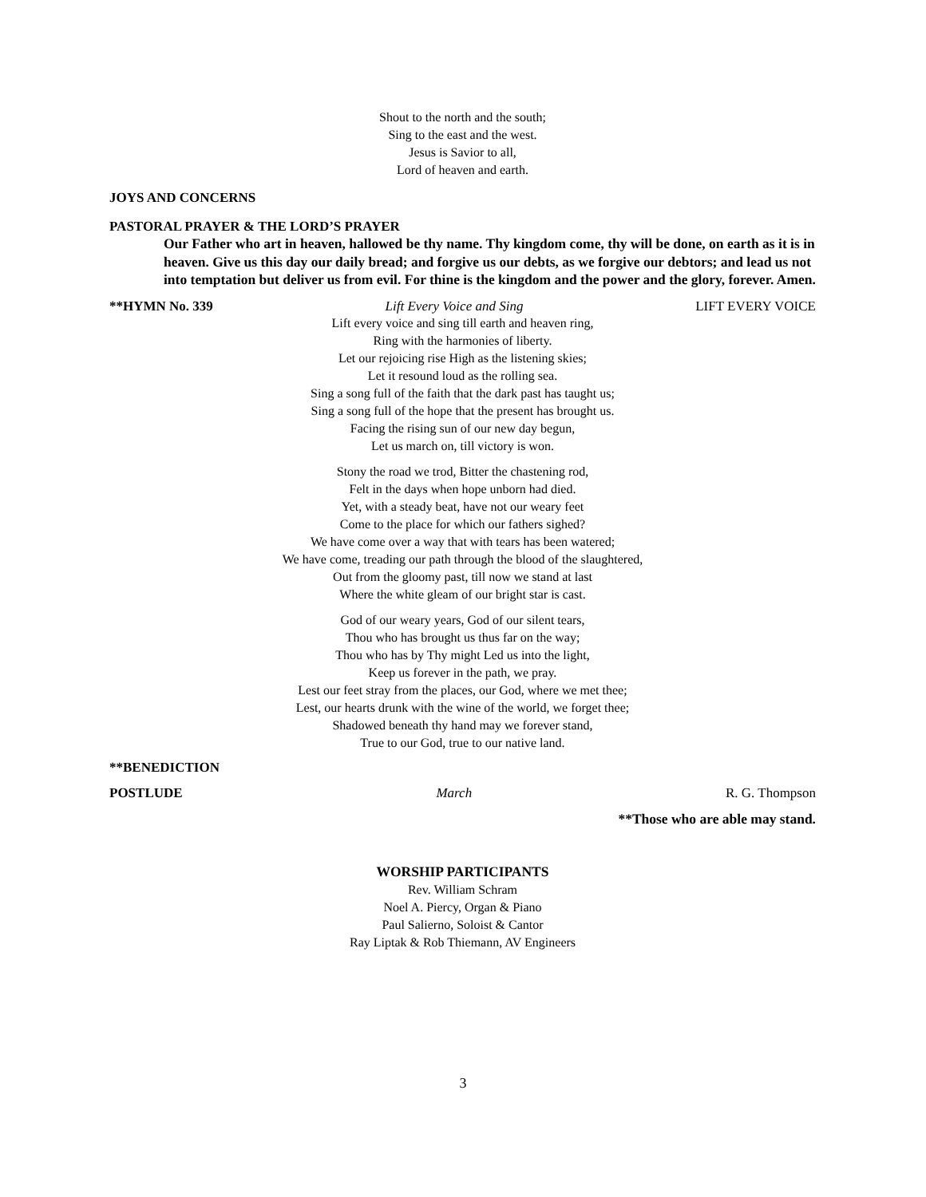Shout to the north and the south;
Sing to the east and the west.
Jesus is Savior to all,
Lord of heaven and earth.
JOYS AND CONCERNS
PASTORAL PRAYER & THE LORD’S PRAYER
Our Father who art in heaven, hallowed be thy name. Thy kingdom come, thy will be done, on earth as it is in heaven. Give us this day our daily bread; and forgive us our debts, as we forgive our debtors; and lead us not into temptation but deliver us from evil. For thine is the kingdom and the power and the glory, forever. Amen.
**HYMN No. 339 Lift Every Voice and Sing LIFT EVERY VOICE
Lift every voice and sing till earth and heaven ring,
Ring with the harmonies of liberty.
Let our rejoicing rise High as the listening skies;
Let it resound loud as the rolling sea.
Sing a song full of the faith that the dark past has taught us;
Sing a song full of the hope that the present has brought us.
Facing the rising sun of our new day begun,
Let us march on, till victory is won.
Stony the road we trod, Bitter the chastening rod,
Felt in the days when hope unborn had died.
Yet, with a steady beat, have not our weary feet
Come to the place for which our fathers sighed?
We have come over a way that with tears has been watered;
We have come, treading our path through the blood of the slaughtered,
Out from the gloomy past, till now we stand at last
Where the white gleam of our bright star is cast.
God of our weary years, God of our silent tears,
Thou who has brought us thus far on the way;
Thou who has by Thy might Led us into the light,
Keep us forever in the path, we pray.
Lest our feet stray from the places, our God, where we met thee;
Lest, our hearts drunk with the wine of the world, we forget thee;
Shadowed beneath thy hand may we forever stand,
True to our God, true to our native land.
**BENEDICTION
POSTLUDE March R. G. Thompson
**Those who are able may stand.
WORSHIP PARTICIPANTS
Rev. William Schram
Noel A. Piercy, Organ & Piano
Paul Salierno, Soloist & Cantor
Ray Liptak & Rob Thiemann, AV Engineers
3